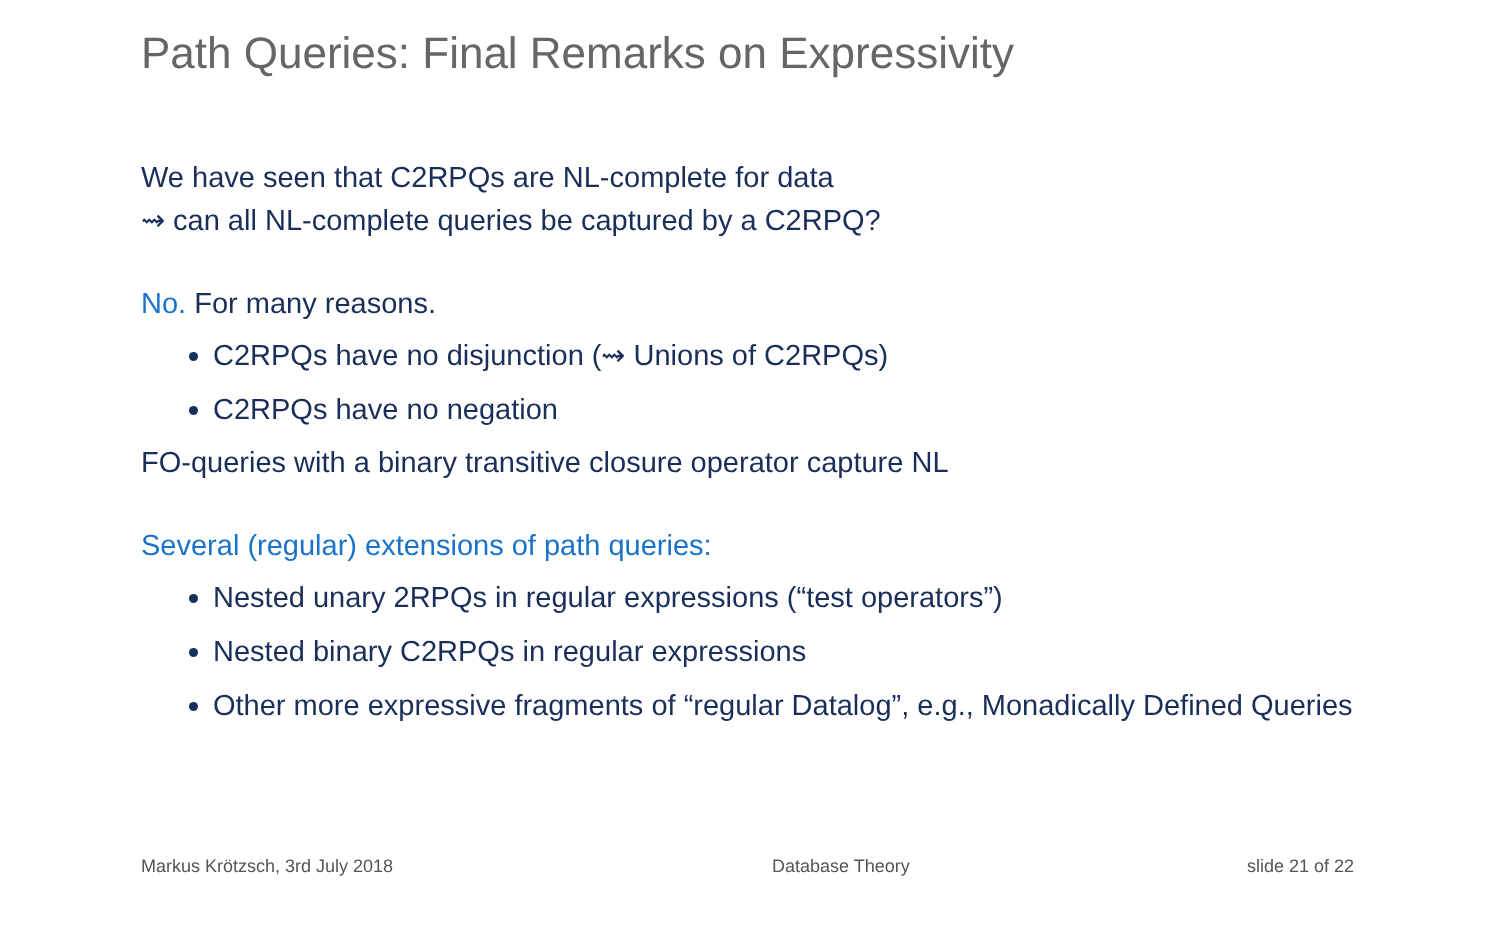Path Queries: Final Remarks on Expressivity
We have seen that C2RPQs are NL-complete for data
⇝ can all NL-complete queries be captured by a C2RPQ?
No. For many reasons.
C2RPQs have no disjunction (⇝ Unions of C2RPQs)
C2RPQs have no negation
FO-queries with a binary transitive closure operator capture NL
Several (regular) extensions of path queries:
Nested unary 2RPQs in regular expressions (“test operators”)
Nested binary C2RPQs in regular expressions
Other more expressive fragments of “regular Datalog”, e.g., Monadically Defined Queries
Markus Krötzsch, 3rd July 2018 Database Theory slide 21 of 22